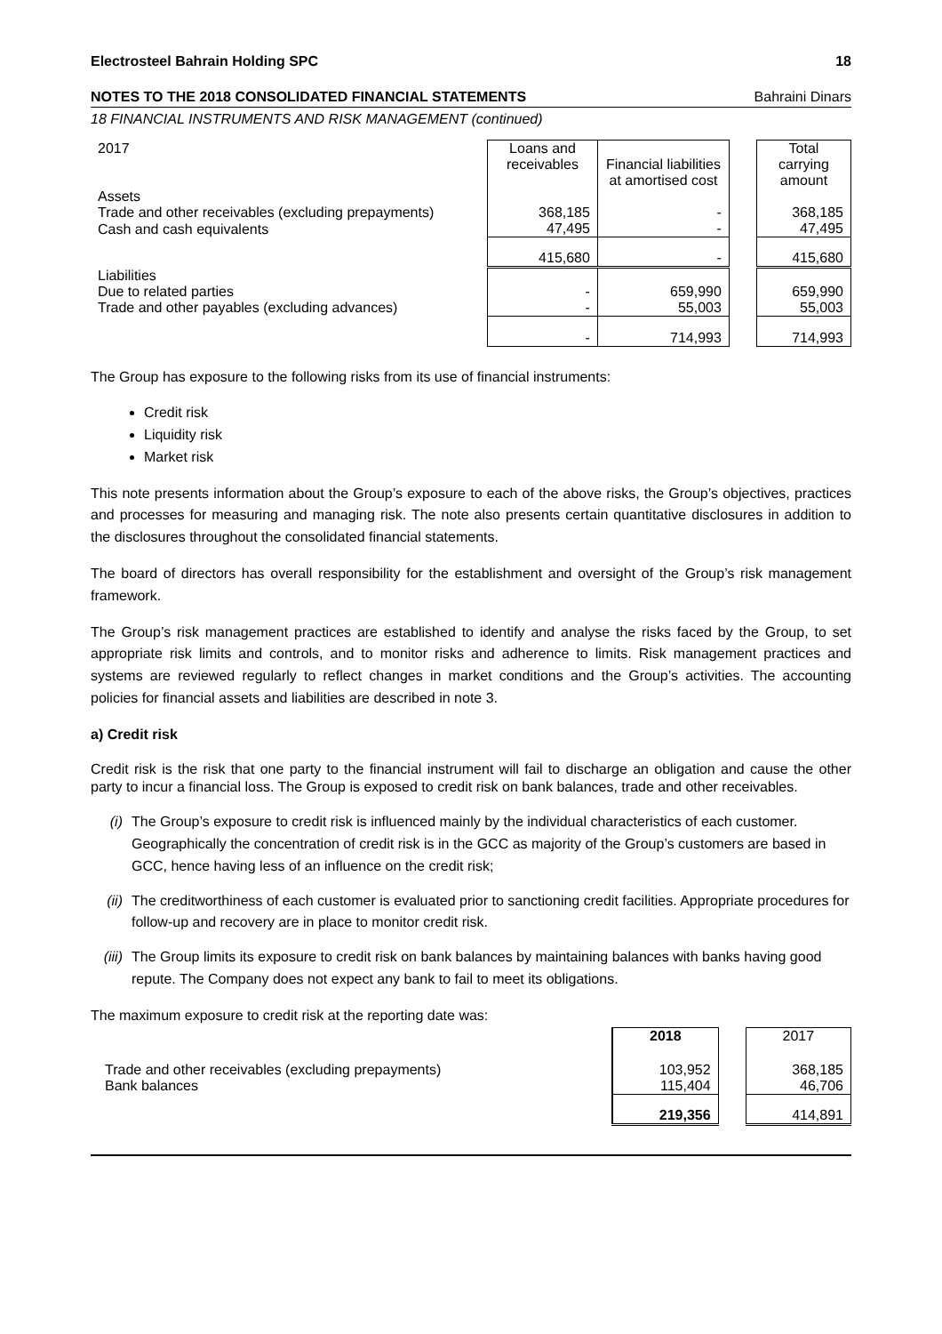Electrosteel Bahrain Holding SPC 18
NOTES TO THE 2018 CONSOLIDATED FINANCIAL STATEMENTS Bahraini Dinars
18 FINANCIAL INSTRUMENTS AND RISK MANAGEMENT (continued)
| 2017 | Loans and receivables | Financial liabilities at amortised cost | | Total carrying amount |
| --- | --- | --- | --- | --- |
| Assets | | | | |
| Trade and other receivables (excluding prepayments) | 368,185 | - | | 368,185 |
| Cash and cash equivalents | 47,495 | - | | 47,495 |
| | 415,680 | - | | 415,680 |
| Liabilities | | | | |
| Due to related parties | - | 659,990 | | 659,990 |
| Trade and other payables (excluding advances) | - | 55,003 | | 55,003 |
| | - | 714,993 | | 714,993 |
The Group has exposure to the following risks from its use of financial instruments:
Credit risk
Liquidity risk
Market risk
This note presents information about the Group’s exposure to each of the above risks, the Group’s objectives, practices and processes for measuring and managing risk. The note also presents certain quantitative disclosures in addition to the disclosures throughout the consolidated financial statements.
The board of directors has overall responsibility for the establishment and oversight of the Group’s risk management framework.
The Group’s risk management practices are established to identify and analyse the risks faced by the Group, to set appropriate risk limits and controls, and to monitor risks and adherence to limits. Risk management practices and systems are reviewed regularly to reflect changes in market conditions and the Group’s activities. The accounting policies for financial assets and liabilities are described in note 3.
a) Credit risk
Credit risk is the risk that one party to the financial instrument will fail to discharge an obligation and cause the other party to incur a financial loss. The Group is exposed to credit risk on bank balances, trade and other receivables.
(i) The Group’s exposure to credit risk is influenced mainly by the individual characteristics of each customer. Geographically the concentration of credit risk is in the GCC as majority of the Group’s customers are based in GCC, hence having less of an influence on the credit risk;
(ii) The creditworthiness of each customer is evaluated prior to sanctioning credit facilities. Appropriate procedures for follow-up and recovery are in place to monitor credit risk.
(iii) The Group limits its exposure to credit risk on bank balances by maintaining balances with banks having good repute. The Company does not expect any bank to fail to meet its obligations.
The maximum exposure to credit risk at the reporting date was:
| | 2018 | | 2017 |
| Trade and other receivables (excluding prepayments) | 103,952 | | 368,185 |
| Bank balances | 115,404 | | 46,706 |
| | 219,356 | | 414,891 |